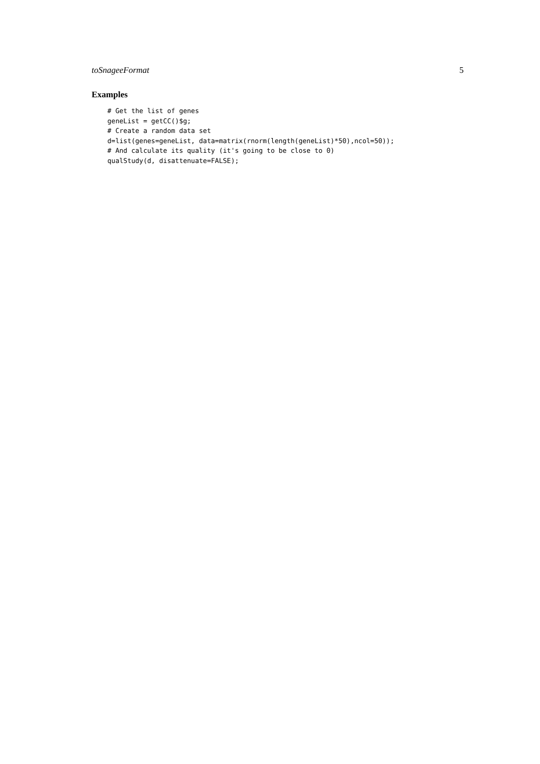toSnageeFormat 5
Examples
# Get the list of genes
geneList = getCC()$g;
# Create a random data set
d=list(genes=geneList, data=matrix(rnorm(length(geneList)*50),ncol=50));
# And calculate its quality (it's going to be close to 0)
qualStudy(d, disattenuate=FALSE);